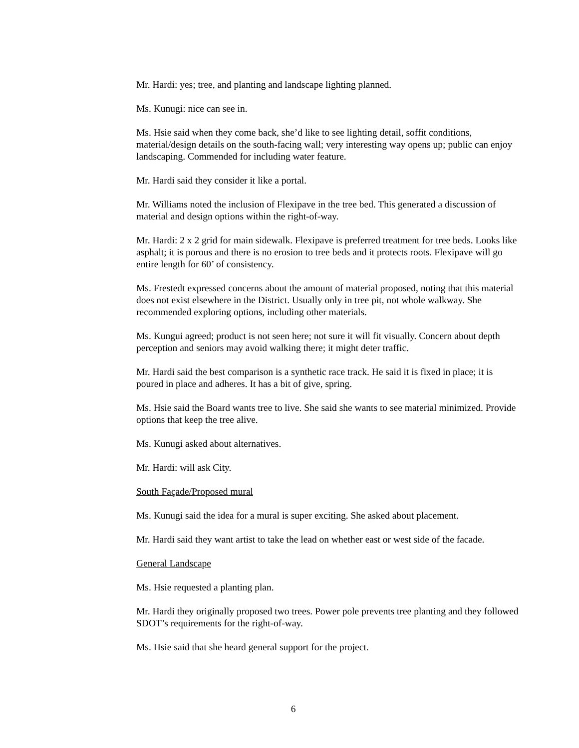Mr. Hardi: yes; tree, and planting and landscape lighting planned.
Ms. Kunugi: nice can see in.
Ms. Hsie said when they come back, she’d like to see lighting detail, soffit conditions, material/design details on the south-facing wall; very interesting way opens up; public can enjoy landscaping. Commended for including water feature.
Mr. Hardi said they consider it like a portal.
Mr. Williams noted the inclusion of Flexipave in the tree bed. This generated a discussion of material and design options within the right-of-way.
Mr. Hardi: 2 x 2 grid for main sidewalk. Flexipave is preferred treatment for tree beds. Looks like asphalt; it is porous and there is no erosion to tree beds and it protects roots. Flexipave will go entire length for 60’ of consistency.
Ms. Frestedt expressed concerns about the amount of material proposed, noting that this material does not exist elsewhere in the District. Usually only in tree pit, not whole walkway. She recommended exploring options, including other materials.
Ms. Kungui agreed; product is not seen here; not sure it will fit visually. Concern about depth perception and seniors may avoid walking there; it might deter traffic.
Mr. Hardi said the best comparison is a synthetic race track. He said it is fixed in place; it is poured in place and adheres. It has a bit of give, spring.
Ms. Hsie said the Board wants tree to live. She said she wants to see material minimized. Provide options that keep the tree alive.
Ms. Kunugi asked about alternatives.
Mr. Hardi: will ask City.
South Façade/Proposed mural
Ms. Kunugi said the idea for a mural is super exciting. She asked about placement.
Mr. Hardi said they want artist to take the lead on whether east or west side of the facade.
General Landscape
Ms. Hsie requested a planting plan.
Mr. Hardi they originally proposed two trees. Power pole prevents tree planting and they followed SDOT’s requirements for the right-of-way.
Ms. Hsie said that she heard general support for the project.
6